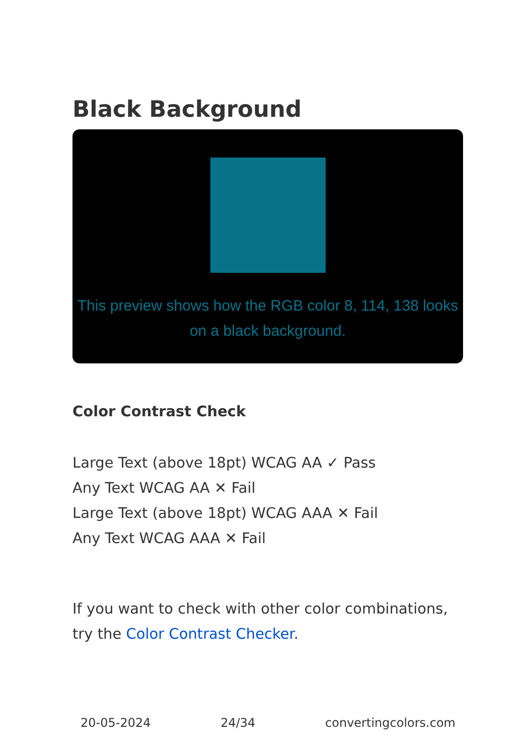Black Background
This preview shows how the RGB color 8, 114, 138 looks on a black background.
Color Contrast Check
Large Text (above 18pt) WCAG AA ✓ Pass
Any Text WCAG AA ✕ Fail
Large Text (above 18pt) WCAG AAA ✕ Fail
Any Text WCAG AAA ✕ Fail
If you want to check with other color combinations, try the Color Contrast Checker.
20-05-2024 24/34 convertingcolors.com